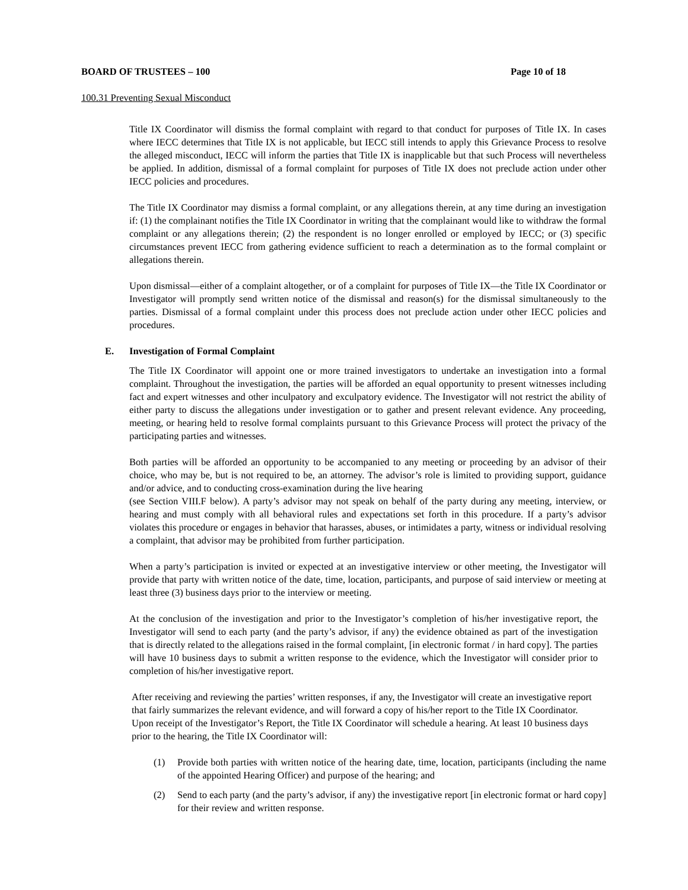BOARD OF TRUSTEES – 100 Page 10 of 18
100.31 Preventing Sexual Misconduct
Title IX Coordinator will dismiss the formal complaint with regard to that conduct for purposes of Title IX. In cases where IECC determines that Title IX is not applicable, but IECC still intends to apply this Grievance Process to resolve the alleged misconduct, IECC will inform the parties that Title IX is inapplicable but that such Process will nevertheless be applied. In addition, dismissal of a formal complaint for purposes of Title IX does not preclude action under other IECC policies and procedures.
The Title IX Coordinator may dismiss a formal complaint, or any allegations therein, at any time during an investigation if: (1) the complainant notifies the Title IX Coordinator in writing that the complainant would like to withdraw the formal complaint or any allegations therein; (2) the respondent is no longer enrolled or employed by IECC; or (3) specific circumstances prevent IECC from gathering evidence sufficient to reach a determination as to the formal complaint or allegations therein.
Upon dismissal—either of a complaint altogether, or of a complaint for purposes of Title IX—the Title IX Coordinator or Investigator will promptly send written notice of the dismissal and reason(s) for the dismissal simultaneously to the parties. Dismissal of a formal complaint under this process does not preclude action under other IECC policies and procedures.
E. Investigation of Formal Complaint
The Title IX Coordinator will appoint one or more trained investigators to undertake an investigation into a formal complaint. Throughout the investigation, the parties will be afforded an equal opportunity to present witnesses including fact and expert witnesses and other inculpatory and exculpatory evidence. The Investigator will not restrict the ability of either party to discuss the allegations under investigation or to gather and present relevant evidence. Any proceeding, meeting, or hearing held to resolve formal complaints pursuant to this Grievance Process will protect the privacy of the participating parties and witnesses.
Both parties will be afforded an opportunity to be accompanied to any meeting or proceeding by an advisor of their choice, who may be, but is not required to be, an attorney. The advisor’s role is limited to providing support, guidance and/or advice, and to conducting cross-examination during the live hearing
(see Section VIII.F below). A party’s advisor may not speak on behalf of the party during any meeting, interview, or hearing and must comply with all behavioral rules and expectations set forth in this procedure. If a party’s advisor violates this procedure or engages in behavior that harasses, abuses, or intimidates a party, witness or individual resolving a complaint, that advisor may be prohibited from further participation.
When a party’s participation is invited or expected at an investigative interview or other meeting, the Investigator will provide that party with written notice of the date, time, location, participants, and purpose of said interview or meeting at least three (3) business days prior to the interview or meeting.
At the conclusion of the investigation and prior to the Investigator’s completion of his/her investigative report, the Investigator will send to each party (and the party’s advisor, if any) the evidence obtained as part of the investigation that is directly related to the allegations raised in the formal complaint, [in electronic format / in hard copy]. The parties will have 10 business days to submit a written response to the evidence, which the Investigator will consider prior to completion of his/her investigative report.
After receiving and reviewing the parties’ written responses, if any, the Investigator will create an investigative report that fairly summarizes the relevant evidence, and will forward a copy of his/her report to the Title IX Coordinator. Upon receipt of the Investigator’s Report, the Title IX Coordinator will schedule a hearing. At least 10 business days prior to the hearing, the Title IX Coordinator will:
(1) Provide both parties with written notice of the hearing date, time, location, participants (including the name of the appointed Hearing Officer) and purpose of the hearing; and
(2) Send to each party (and the party’s advisor, if any) the investigative report [in electronic format or hard copy] for their review and written response.